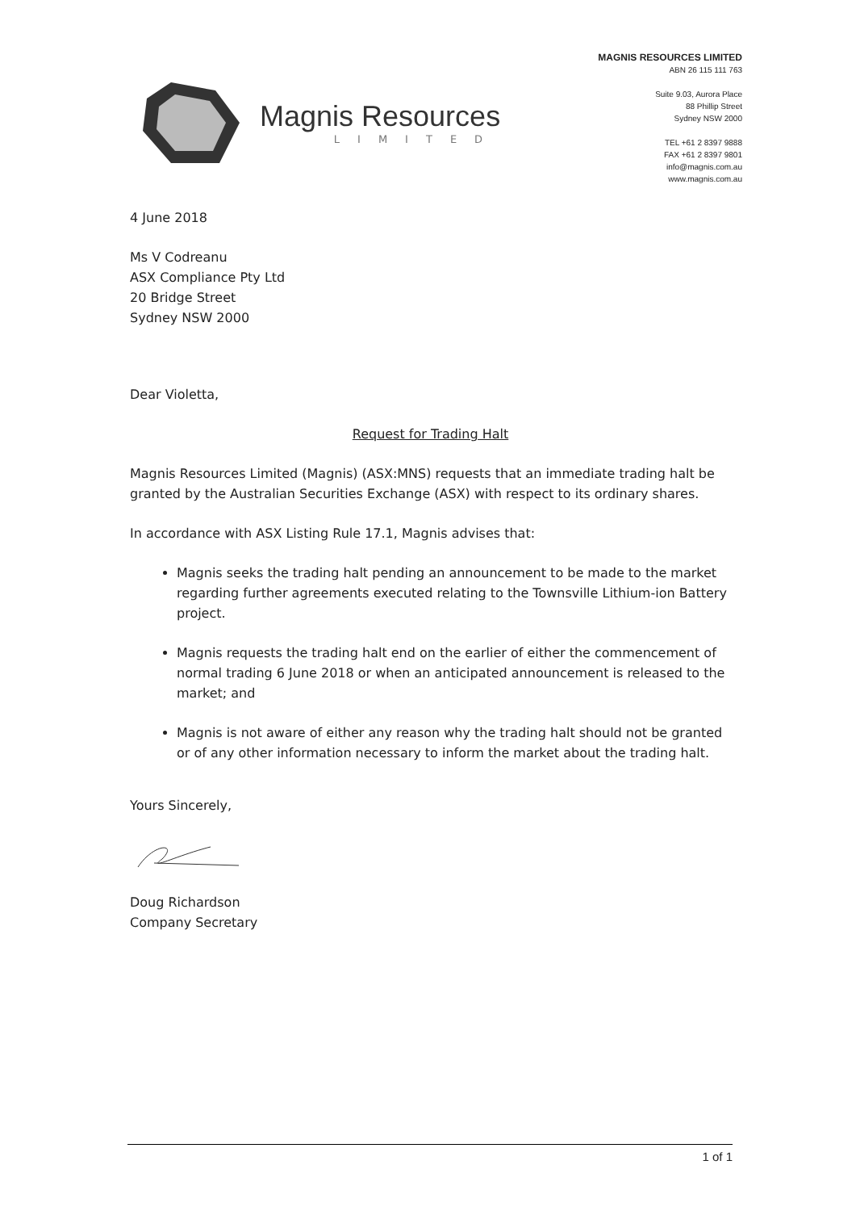Magnis Resources
LIMITED
MAGNIS RESOURCES LIMITED
ABN 26 115 111 763
Suite 9.03, Aurora Place
88 Phillip Street
Sydney NSW 2000
TEL +61 2 8397 9888
FAX +61 2 8397 9801
info@magnis.com.au
www.magnis.com.au
4 June 2018
Ms V Codreanu
ASX Compliance Pty Ltd
20 Bridge Street
Sydney NSW 2000
Dear Violetta,
Request for Trading Halt
Magnis Resources Limited (Magnis) (ASX:MNS) requests that an immediate trading halt be granted by the Australian Securities Exchange (ASX) with respect to its ordinary shares.
In accordance with ASX Listing Rule 17.1, Magnis advises that:
Magnis seeks the trading halt pending an announcement to be made to the market regarding further agreements executed relating to the Townsville Lithium-ion Battery project.
Magnis requests the trading halt end on the earlier of either the commencement of normal trading 6 June 2018 or when an anticipated announcement is released to the market; and
Magnis is not aware of either any reason why the trading halt should not be granted or of any other information necessary to inform the market about the trading halt.
Yours Sincerely,
Doug Richardson
Company Secretary
1 of 1